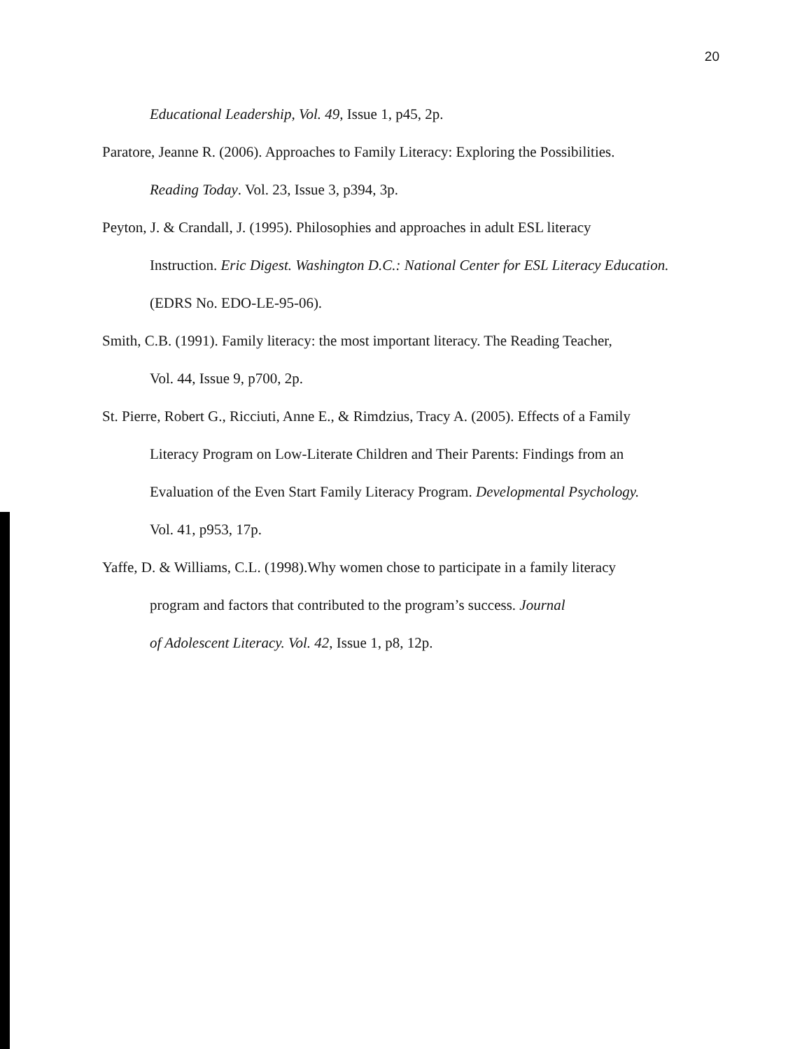20
Educational Leadership, Vol. 49, Issue 1, p45, 2p.
Paratore, Jeanne R. (2006). Approaches to Family Literacy: Exploring the Possibilities.
Reading Today. Vol. 23, Issue 3, p394, 3p.
Peyton, J. & Crandall, J. (1995). Philosophies and approaches in adult ESL literacy
Instruction. Eric Digest. Washington D.C.: National Center for ESL Literacy Education.
(EDRS No. EDO-LE-95-06).
Smith, C.B. (1991). Family literacy: the most important literacy. The Reading Teacher,
Vol. 44, Issue 9, p700, 2p.
St. Pierre, Robert G., Ricciuti, Anne E., & Rimdzius, Tracy A. (2005). Effects of a Family
Literacy Program on Low-Literate Children and Their Parents: Findings from an
Evaluation of the Even Start Family Literacy Program. Developmental Psychology.
Vol. 41, p953, 17p.
Yaffe, D. & Williams, C.L. (1998).Why women chose to participate in a family literacy
program and factors that contributed to the program’s success. Journal
of Adolescent Literacy. Vol. 42, Issue 1, p8, 12p.